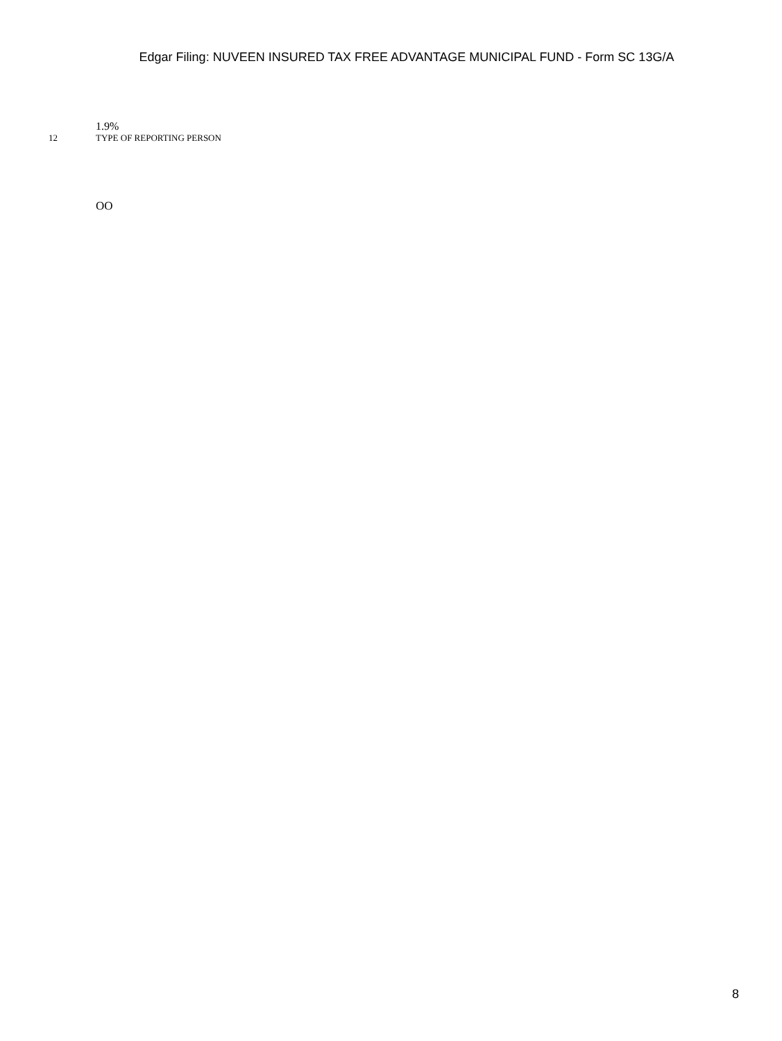Edgar Filing: NUVEEN INSURED TAX FREE ADVANTAGE MUNICIPAL FUND - Form SC 13G/A
1.9%
12 TYPE OF REPORTING PERSON
OO
8